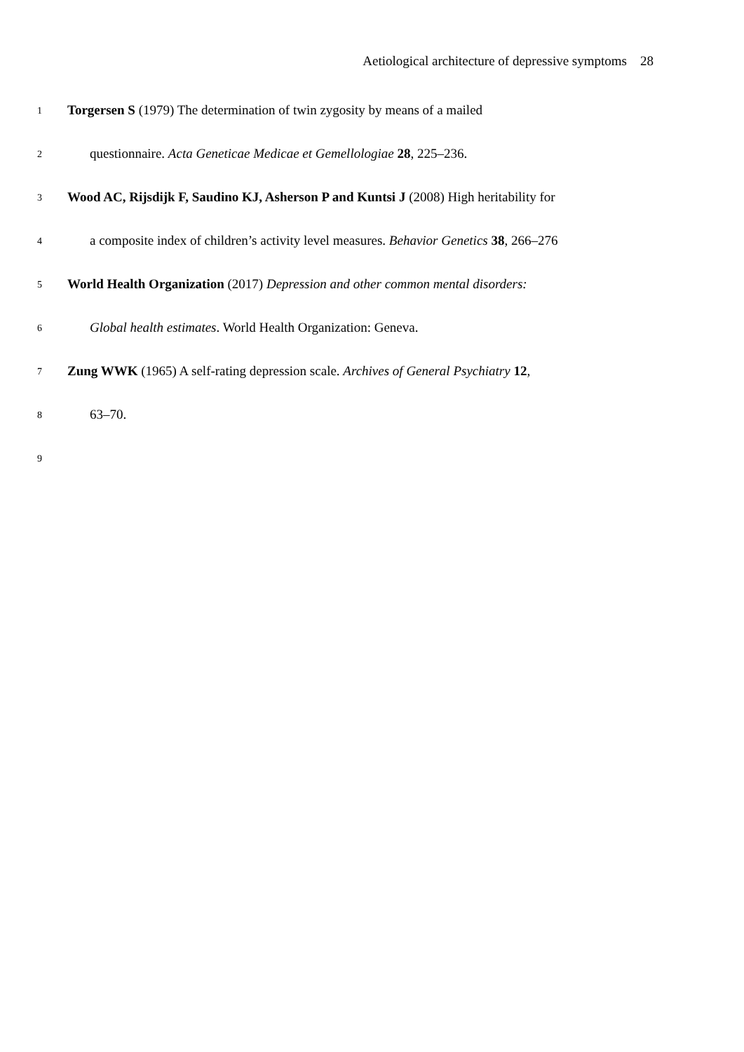Aetiological architecture of depressive symptoms 28
1
Torgersen S (1979) The determination of twin zygosity by means of a mailed
2
questionnaire. Acta Geneticae Medicae et Gemellologiae 28, 225–236.
3
Wood AC, Rijsdijk F, Saudino KJ, Asherson P and Kuntsi J (2008) High heritability for
4
a composite index of children’s activity level measures. Behavior Genetics 38, 266–276
5
World Health Organization (2017) Depression and other common mental disorders:
6
Global health estimates. World Health Organization: Geneva.
7
Zung WWK (1965) A self-rating depression scale. Archives of General Psychiatry 12,
8
63–70.
9